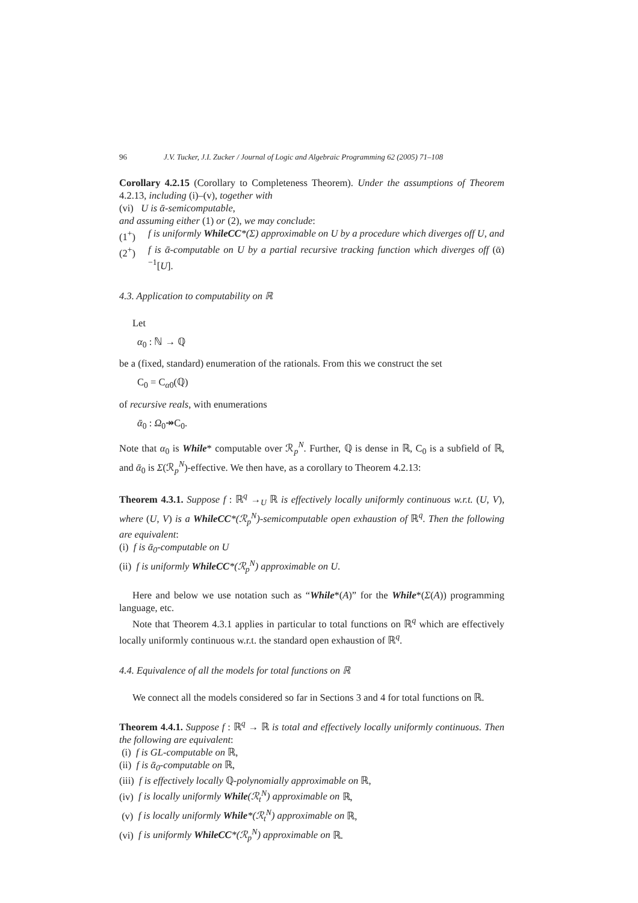96 J.V. Tucker, J.I. Zucker / Journal of Logic and Algebraic Programming 62 (2005) 71–108
Corollary 4.2.15 (Corollary to Completeness Theorem). Under the assumptions of Theorem 4.2.13, including (i)–(v), together with
(vi) U is ᾱ-semicomputable,
and assuming either (1) or (2), we may conclude:
(1<sup>+</sup>) f is uniformly WhileCC*(Σ) approximable on U by a procedure which diverges off U, and
(2<sup>+</sup>) f is ᾱ-computable on U by a partial recursive tracking function which diverges off (ᾱ)<sup>−1</sup>[U].
4.3. Application to computability on ℝ
Let
α<sub>0</sub> : ℕ → ℚ
be a (fixed, standard) enumeration of the rationals. From this we construct the set
C<sub>0</sub> = C<sub>α0</sub>(ℚ)
of recursive reals, with enumerations
ᾱ<sub>0</sub> : Ω<sub>0</sub>↠C<sub>0</sub>.
Note that α<sub>0</sub> is While* computable over ℛ<sub>p</sub><sup>N</sup>. Further, ℚ is dense in ℝ, C<sub>0</sub> is a subfield of ℝ, and ᾱ<sub>0</sub> is Σ(ℛ<sub>p</sub><sup>N</sup>)-effective. We then have, as a corollary to Theorem 4.2.13:
Theorem 4.3.1. Suppose f : ℝ<sup>q</sup> →<sub>U</sub> ℝ is effectively locally uniformly continuous w.r.t. (U, V), where (U, V) is a WhileCC*(ℛ<sub>p</sub><sup>N</sup>)-semicomputable open exhaustion of ℝ<sup>q</sup>. Then the following are equivalent:
(i) f is ᾱ<sub>0</sub>-computable on U
(ii) f is uniformly WhileCC*(ℛ<sub>p</sub><sup>N</sup>) approximable on U.
Here and below we use notation such as “While*(A)” for the While*(Σ(A)) programming language, etc.
Note that Theorem 4.3.1 applies in particular to total functions on ℝ<sup>q</sup> which are effectively locally uniformly continuous w.r.t. the standard open exhaustion of ℝ<sup>q</sup>.
4.4. Equivalence of all the models for total functions on ℝ
We connect all the models considered so far in Sections 3 and 4 for total functions on ℝ.
Theorem 4.4.1. Suppose f : ℝ<sup>q</sup> → ℝ is total and effectively locally uniformly continuous. Then the following are equivalent:
(i) f is GL-computable on ℝ,
(ii) f is ᾱ<sub>0</sub>-computable on ℝ,
(iii) f is effectively locally ℚ-polynomially approximable on ℝ,
(iv) f is locally uniformly While(ℛ<sub>t</sub><sup>N</sup>) approximable on ℝ,
(v) f is locally uniformly While*(ℛ<sub>t</sub><sup>N</sup>) approximable on ℝ,
(vi) f is uniformly WhileCC*(ℛ<sub>p</sub><sup>N</sup>) approximable on ℝ.